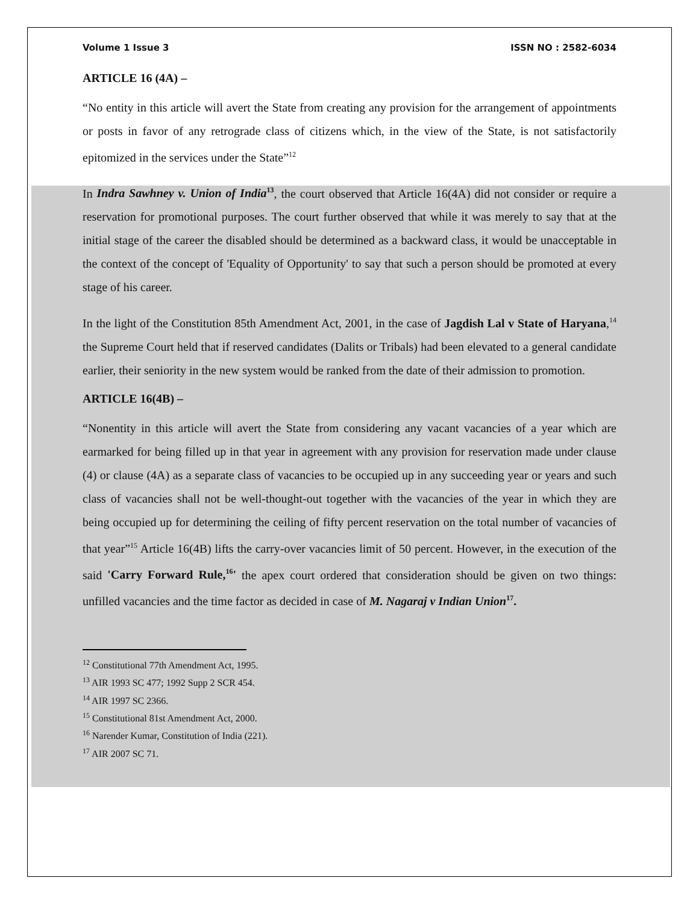Volume 1 Issue 3 ISSN NO : 2582-6034
ARTICLE 16 (4A) –
“No entity in this article will avert the State from creating any provision for the arrangement of appointments or posts in favor of any retrograde class of citizens which, in the view of the State, is not satisfactorily epitomized in the services under the State”<sup>12</sup>
In Indra Sawhney v. Union of India<sup>13</sup>, the court observed that Article 16(4A) did not consider or require a reservation for promotional purposes. The court further observed that while it was merely to say that at the initial stage of the career the disabled should be determined as a backward class, it would be unacceptable in the context of the concept of 'Equality of Opportunity' to say that such a person should be promoted at every stage of his career.
In the light of the Constitution 85th Amendment Act, 2001, in the case of Jagdish Lal v State of Haryana,<sup>14</sup> the Supreme Court held that if reserved candidates (Dalits or Tribals) had been elevated to a general candidate earlier, their seniority in the new system would be ranked from the date of their admission to promotion.
ARTICLE 16(4B) –
“Nonentity in this article will avert the State from considering any vacant vacancies of a year which are earmarked for being filled up in that year in agreement with any provision for reservation made under clause (4) or clause (4A) as a separate class of vacancies to be occupied up in any succeeding year or years and such class of vacancies shall not be well-thought-out together with the vacancies of the year in which they are being occupied up for determining the ceiling of fifty percent reservation on the total number of vacancies of that year”<sup>15</sup> Article 16(4B) lifts the carry-over vacancies limit of 50 percent. However, in the execution of the said 'Carry Forward Rule,<sup>16</sup>' the apex court ordered that consideration should be given on two things: unfilled vacancies and the time factor as decided in case of M. Nagaraj v Indian Union<sup>17</sup>.
<sup>12</sup> Constitutional 77th Amendment Act, 1995.
<sup>13</sup> AIR 1993 SC 477; 1992 Supp 2 SCR 454.
<sup>14</sup> AIR 1997 SC 2366.
<sup>15</sup> Constitutional 81st Amendment Act, 2000.
<sup>16</sup> Narender Kumar, Constitution of India (221).
<sup>17</sup> AIR 2007 SC 71.